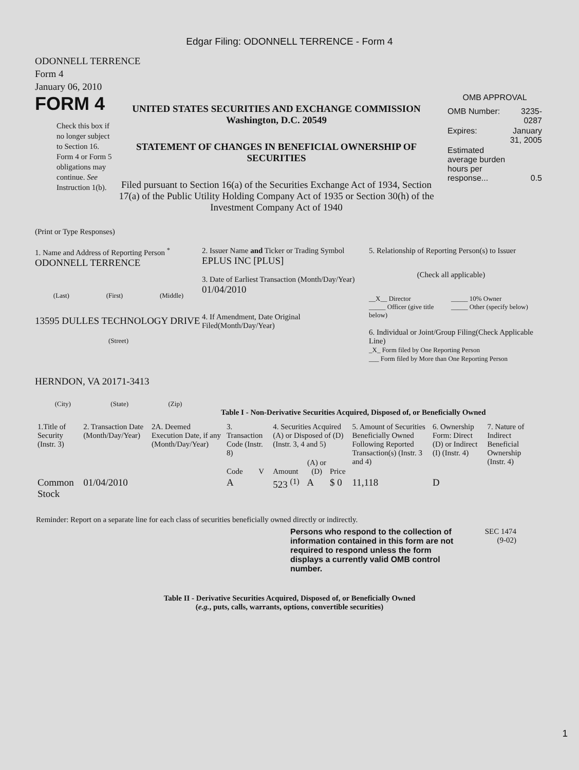Edgar Filing: ODONNELL TERRENCE - Form 4
ODONNELL TERRENCE
Form 4
January 06, 2010
FORM 4
Check this box if no longer subject to Section 16. Form 4 or Form 5 obligations may continue. See Instruction 1(b).
UNITED STATES SECURITIES AND EXCHANGE COMMISSION
Washington, D.C. 20549
STATEMENT OF CHANGES IN BENEFICIAL OWNERSHIP OF SECURITIES
Filed pursuant to Section 16(a) of the Securities Exchange Act of 1934, Section 17(a) of the Public Utility Holding Company Act of 1935 or Section 30(h) of the Investment Company Act of 1940
OMB APPROVAL
| OMB Number: | 3235-0287 |
| Expires: | January 31, 2005 |
| Estimated average burden hours per response... | 0.5 |
(Print or Type Responses)
1. Name and Address of Reporting Person <sup>*</sup>
ODONNELL TERRENCE
(Last) (First) (Middle)
13595 DULLES TECHNOLOGY DRIVE
(Street)
HERNDON, VA 20171-3413
(City) (State) (Zip)
2. Issuer Name and Ticker or Trading Symbol
EPLUS INC [PLUS]
3. Date of Earliest Transaction (Month/Day/Year)
01/04/2010
4. If Amendment, Date Original Filed(Month/Day/Year)
5. Relationship of Reporting Person(s) to Issuer
(Check all applicable)
__X__ Director
_____ Officer (give title below)
_____ 10% Owner
_____ Other (specify below)
6. Individual or Joint/Group Filing(Check Applicable Line)
_X_ Form filed by One Reporting Person
___ Form filed by More than One Reporting Person
Table I - Non-Derivative Securities Acquired, Disposed of, or Beneficially Owned
| 1.Title of Security (Instr. 3) | 2. Transaction Date (Month/Day/Year) | 2A. Deemed Execution Date, if any (Month/Day/Year) | 3. Transaction Code (Instr. 8) | | 4. Securities Acquired (A) or Disposed of (D) (Instr. 3, 4 and 5) | | | 5. Amount of Securities Beneficially Owned Following Reported Transaction(s) (Instr. 3 and 4) | 6. Ownership Form: Direct (D) or Indirect (I) (Instr. 4) | 7. Nature of Indirect Beneficial Ownership (Instr. 4) |
| --- | --- | --- | --- | --- | --- | --- | --- | --- | --- | --- |
| | | | Code | V | Amount | (A) or (D) | Price | | | |
| Common Stock | 01/04/2010 | | A | | 523 <sup>(1)</sup> | A | $ 0 | 11,118 | D | |
Reminder: Report on a separate line for each class of securities beneficially owned directly or indirectly.
Persons who respond to the collection of information contained in this form are not required to respond unless the form displays a currently valid OMB control number.
SEC 1474
(9-02)
Table II - Derivative Securities Acquired, Disposed of, or Beneficially Owned
(e.g., puts, calls, warrants, options, convertible securities)
1